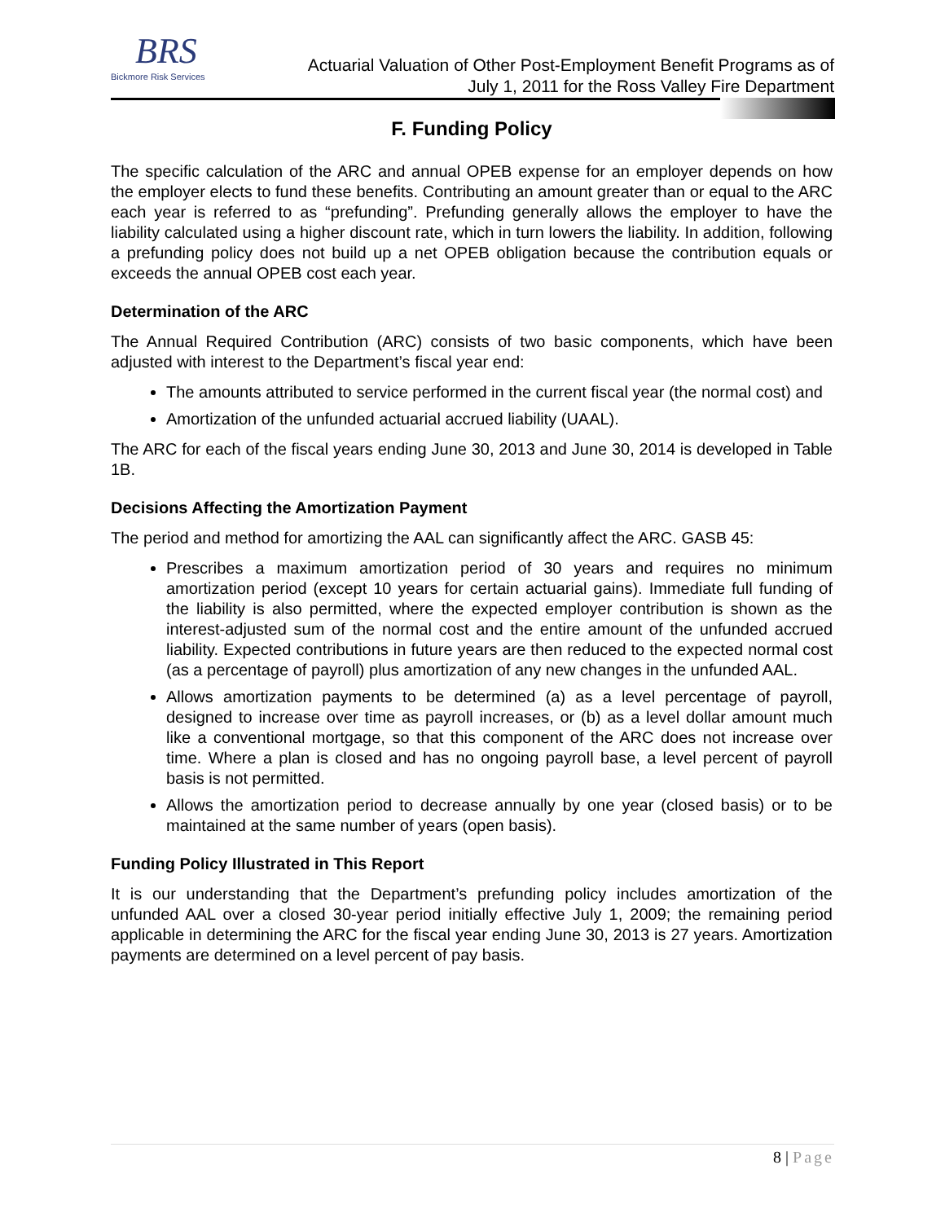BRS
Bickmore Risk Services
Actuarial Valuation of Other Post-Employment Benefit Programs as of
July 1, 2011 for the Ross Valley Fire Department
F. Funding Policy
The specific calculation of the ARC and annual OPEB expense for an employer depends on how the employer elects to fund these benefits. Contributing an amount greater than or equal to the ARC each year is referred to as “prefunding”. Prefunding generally allows the employer to have the liability calculated using a higher discount rate, which in turn lowers the liability. In addition, following a prefunding policy does not build up a net OPEB obligation because the contribution equals or exceeds the annual OPEB cost each year.
Determination of the ARC
The Annual Required Contribution (ARC) consists of two basic components, which have been adjusted with interest to the Department’s fiscal year end:
The amounts attributed to service performed in the current fiscal year (the normal cost) and
Amortization of the unfunded actuarial accrued liability (UAAL).
The ARC for each of the fiscal years ending June 30, 2013 and June 30, 2014 is developed in Table 1B.
Decisions Affecting the Amortization Payment
The period and method for amortizing the AAL can significantly affect the ARC. GASB 45:
Prescribes a maximum amortization period of 30 years and requires no minimum amortization period (except 10 years for certain actuarial gains). Immediate full funding of the liability is also permitted, where the expected employer contribution is shown as the interest-adjusted sum of the normal cost and the entire amount of the unfunded accrued liability. Expected contributions in future years are then reduced to the expected normal cost (as a percentage of payroll) plus amortization of any new changes in the unfunded AAL.
Allows amortization payments to be determined (a) as a level percentage of payroll, designed to increase over time as payroll increases, or (b) as a level dollar amount much like a conventional mortgage, so that this component of the ARC does not increase over time. Where a plan is closed and has no ongoing payroll base, a level percent of payroll basis is not permitted.
Allows the amortization period to decrease annually by one year (closed basis) or to be maintained at the same number of years (open basis).
Funding Policy Illustrated in This Report
It is our understanding that the Department’s prefunding policy includes amortization of the unfunded AAL over a closed 30-year period initially effective July 1, 2009; the remaining period applicable in determining the ARC for the fiscal year ending June 30, 2013 is 27 years. Amortization payments are determined on a level percent of pay basis.
8 | Page